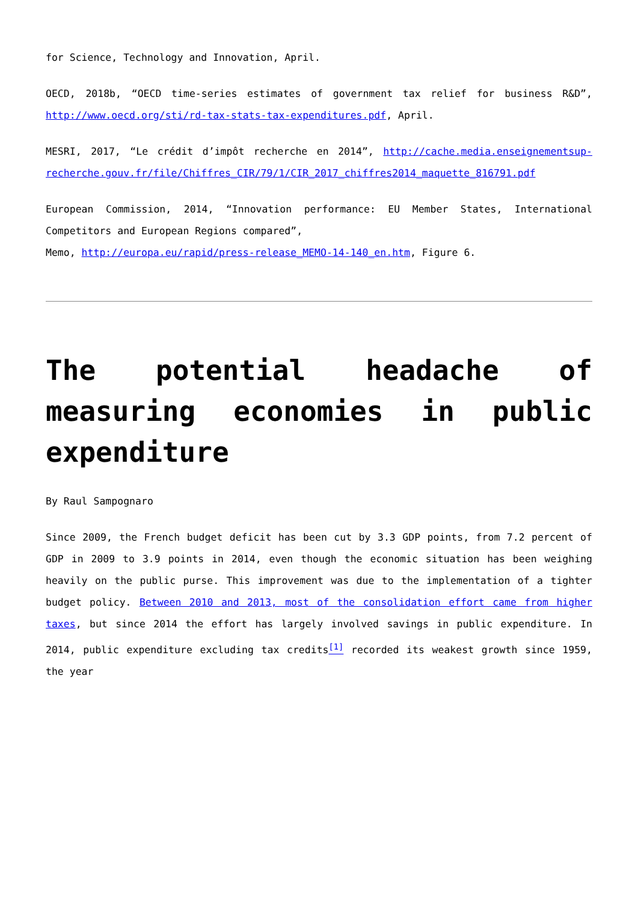for Science, Technology and Innovation, April.
OECD, 2018b, “OECD time-series estimates of government tax relief for business R&D”, http://www.oecd.org/sti/rd-tax-stats-tax-expenditures.pdf, April.
MESRI, 2017, “Le crédit d’impôt recherche en 2014”, http://cache.media.enseignementsup-recherche.gouv.fr/file/Chiffres_CIR/79/1/CIR_2017_chiffres2014_maquette_816791.pdf
European Commission, 2014, “Innovation performance: EU Member States, International Competitors and European Regions compared”,
Memo, http://europa.eu/rapid/press-release_MEMO-14-140_en.htm, Figure 6.
The potential headache of measuring economies in public expenditure
By Raul Sampognaro
Since 2009, the French budget deficit has been cut by 3.3 GDP points, from 7.2 percent of GDP in 2009 to 3.9 points in 2014, even though the economic situation has been weighing heavily on the public purse. This improvement was due to the implementation of a tighter budget policy. Between 2010 and 2013, most of the consolidation effort came from higher taxes, but since 2014 the effort has largely involved savings in public expenditure. In 2014, public expenditure excluding tax credits<sup>[1]</sup> recorded its weakest growth since 1959, the year